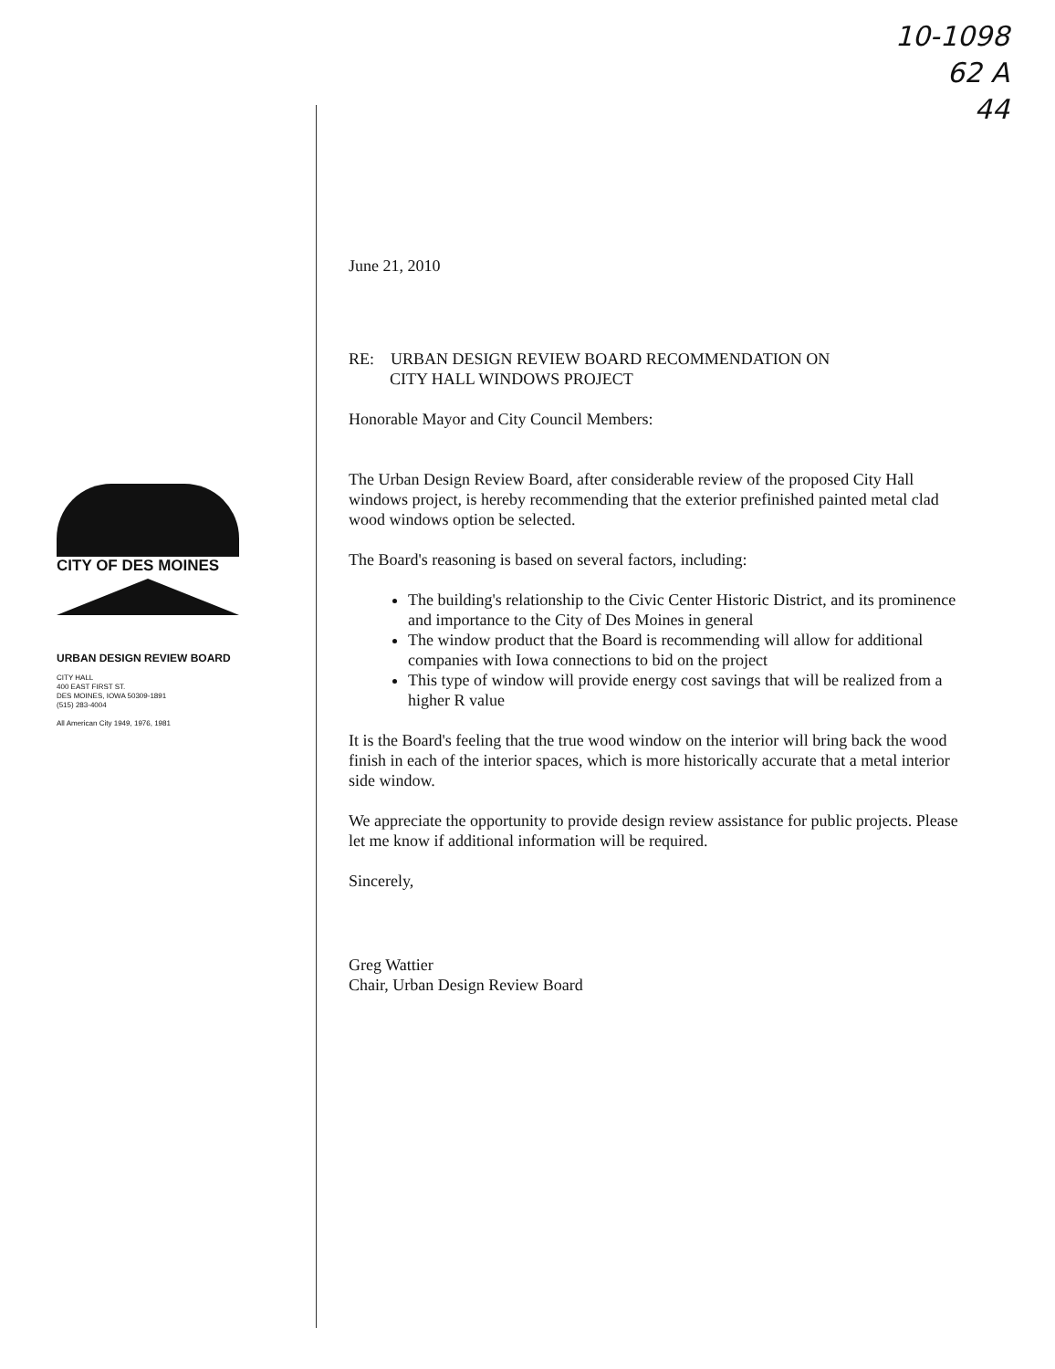10-1098
62 A
44
CITY OF DES MOINES
URBAN DESIGN REVIEW BOARD
CITY HALL
400 EAST FIRST ST.
DES MOINES, IOWA 50309-1891
(515) 283-4004
All American City 1949, 1976, 1981
June 21, 2010
RE: URBAN DESIGN REVIEW BOARD RECOMMENDATION ON
CITY HALL WINDOWS PROJECT
Honorable Mayor and City Council Members:
The Urban Design Review Board, after considerable review of the proposed City Hall windows project, is hereby recommending that the exterior prefinished painted metal clad wood windows option be selected.
The Board's reasoning is based on several factors, including:
The building's relationship to the Civic Center Historic District, and its prominence and importance to the City of Des Moines in general
The window product that the Board is recommending will allow for additional companies with Iowa connections to bid on the project
This type of window will provide energy cost savings that will be realized from a higher R value
It is the Board's feeling that the true wood window on the interior will bring back the wood finish in each of the interior spaces, which is more historically accurate that a metal interior side window.
We appreciate the opportunity to provide design review assistance for public projects. Please let me know if additional information will be required.
Sincerely,
Greg Wattier
Chair, Urban Design Review Board